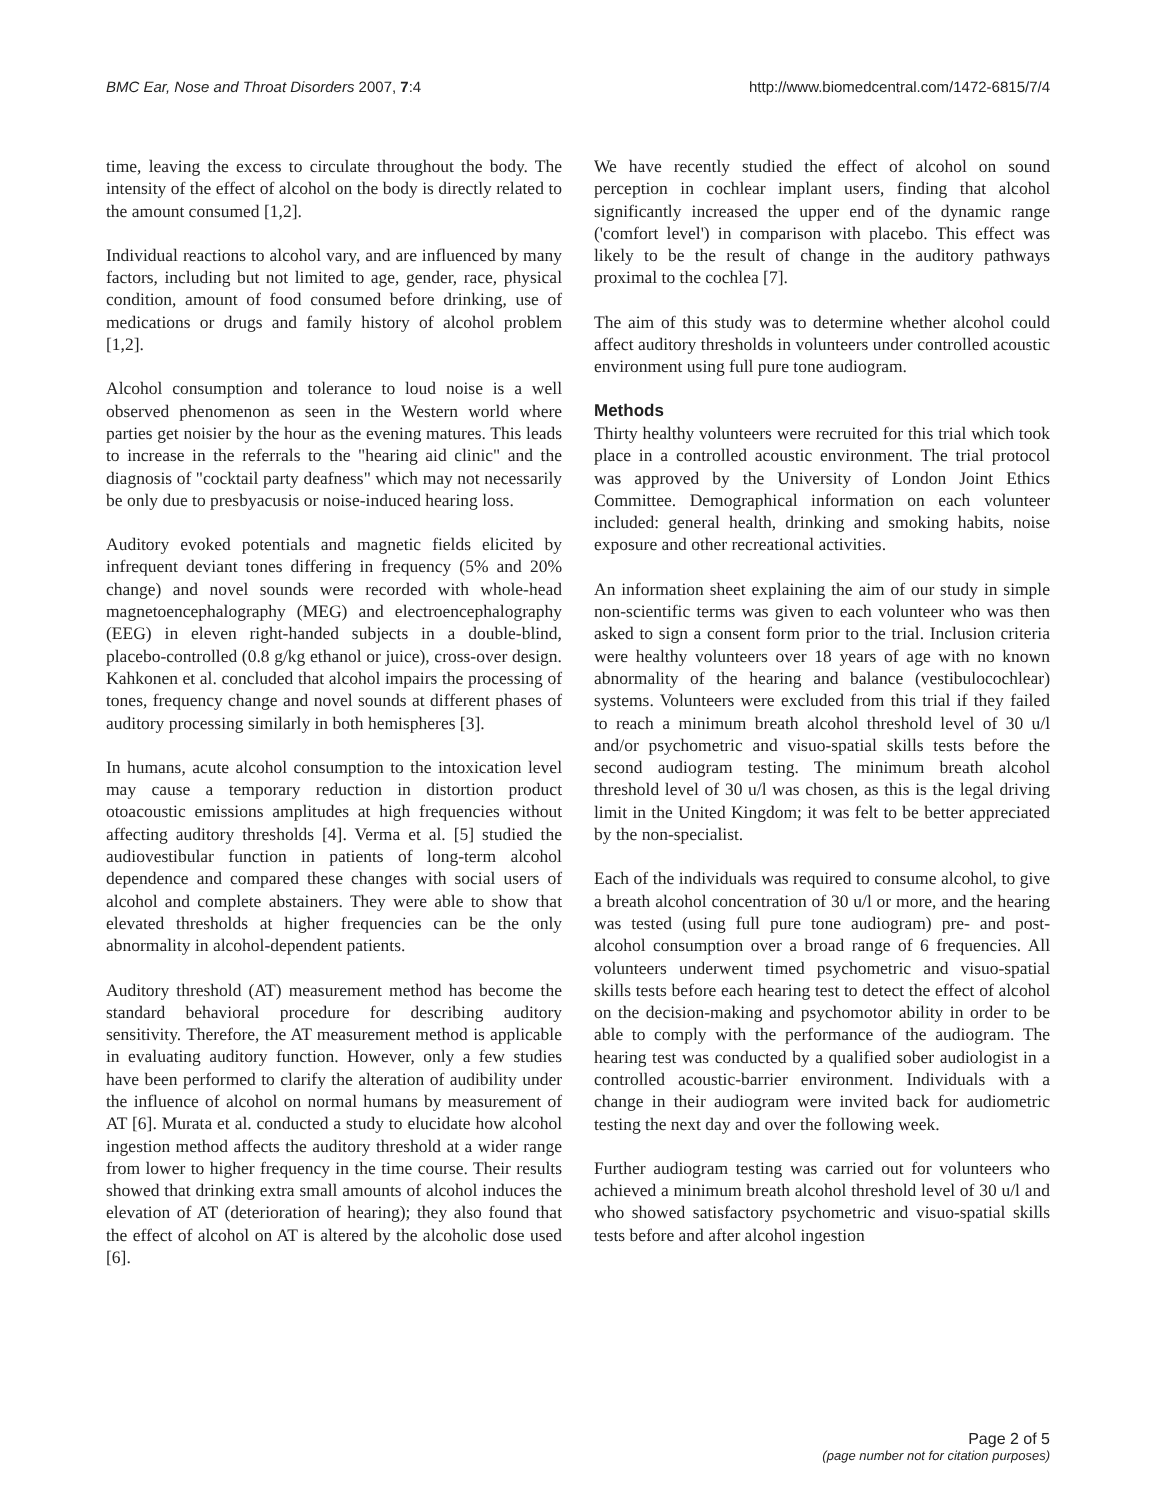BMC Ear, Nose and Throat Disorders 2007, 7:4 http://www.biomedcentral.com/1472-6815/7/4
time, leaving the excess to circulate throughout the body. The intensity of the effect of alcohol on the body is directly related to the amount consumed [1,2].
Individual reactions to alcohol vary, and are influenced by many factors, including but not limited to age, gender, race, physical condition, amount of food consumed before drinking, use of medications or drugs and family history of alcohol problem [1,2].
Alcohol consumption and tolerance to loud noise is a well observed phenomenon as seen in the Western world where parties get noisier by the hour as the evening matures. This leads to increase in the referrals to the "hearing aid clinic" and the diagnosis of "cocktail party deafness" which may not necessarily be only due to presbyacusis or noise-induced hearing loss.
Auditory evoked potentials and magnetic fields elicited by infrequent deviant tones differing in frequency (5% and 20% change) and novel sounds were recorded with whole-head magnetoencephalography (MEG) and electroencephalography (EEG) in eleven right-handed subjects in a double-blind, placebo-controlled (0.8 g/kg ethanol or juice), cross-over design. Kahkonen et al. concluded that alcohol impairs the processing of tones, frequency change and novel sounds at different phases of auditory processing similarly in both hemispheres [3].
In humans, acute alcohol consumption to the intoxication level may cause a temporary reduction in distortion product otoacoustic emissions amplitudes at high frequencies without affecting auditory thresholds [4]. Verma et al. [5] studied the audiovestibular function in patients of long-term alcohol dependence and compared these changes with social users of alcohol and complete abstainers. They were able to show that elevated thresholds at higher frequencies can be the only abnormality in alcohol-dependent patients.
Auditory threshold (AT) measurement method has become the standard behavioral procedure for describing auditory sensitivity. Therefore, the AT measurement method is applicable in evaluating auditory function. However, only a few studies have been performed to clarify the alteration of audibility under the influence of alcohol on normal humans by measurement of AT [6]. Murata et al. conducted a study to elucidate how alcohol ingestion method affects the auditory threshold at a wider range from lower to higher frequency in the time course. Their results showed that drinking extra small amounts of alcohol induces the elevation of AT (deterioration of hearing); they also found that the effect of alcohol on AT is altered by the alcoholic dose used [6].
We have recently studied the effect of alcohol on sound perception in cochlear implant users, finding that alcohol significantly increased the upper end of the dynamic range ('comfort level') in comparison with placebo. This effect was likely to be the result of change in the auditory pathways proximal to the cochlea [7].
The aim of this study was to determine whether alcohol could affect auditory thresholds in volunteers under controlled acoustic environment using full pure tone audiogram.
Methods
Thirty healthy volunteers were recruited for this trial which took place in a controlled acoustic environment. The trial protocol was approved by the University of London Joint Ethics Committee. Demographical information on each volunteer included: general health, drinking and smoking habits, noise exposure and other recreational activities.
An information sheet explaining the aim of our study in simple non-scientific terms was given to each volunteer who was then asked to sign a consent form prior to the trial. Inclusion criteria were healthy volunteers over 18 years of age with no known abnormality of the hearing and balance (vestibulocochlear) systems. Volunteers were excluded from this trial if they failed to reach a minimum breath alcohol threshold level of 30 u/l and/or psychometric and visuo-spatial skills tests before the second audiogram testing. The minimum breath alcohol threshold level of 30 u/l was chosen, as this is the legal driving limit in the United Kingdom; it was felt to be better appreciated by the non-specialist.
Each of the individuals was required to consume alcohol, to give a breath alcohol concentration of 30 u/l or more, and the hearing was tested (using full pure tone audiogram) pre- and post- alcohol consumption over a broad range of 6 frequencies. All volunteers underwent timed psychometric and visuo-spatial skills tests before each hearing test to detect the effect of alcohol on the decision-making and psychomotor ability in order to be able to comply with the performance of the audiogram. The hearing test was conducted by a qualified sober audiologist in a controlled acoustic-barrier environment. Individuals with a change in their audiogram were invited back for audiometric testing the next day and over the following week.
Further audiogram testing was carried out for volunteers who achieved a minimum breath alcohol threshold level of 30 u/l and who showed satisfactory psychometric and visuo-spatial skills tests before and after alcohol ingestion
Page 2 of 5
(page number not for citation purposes)